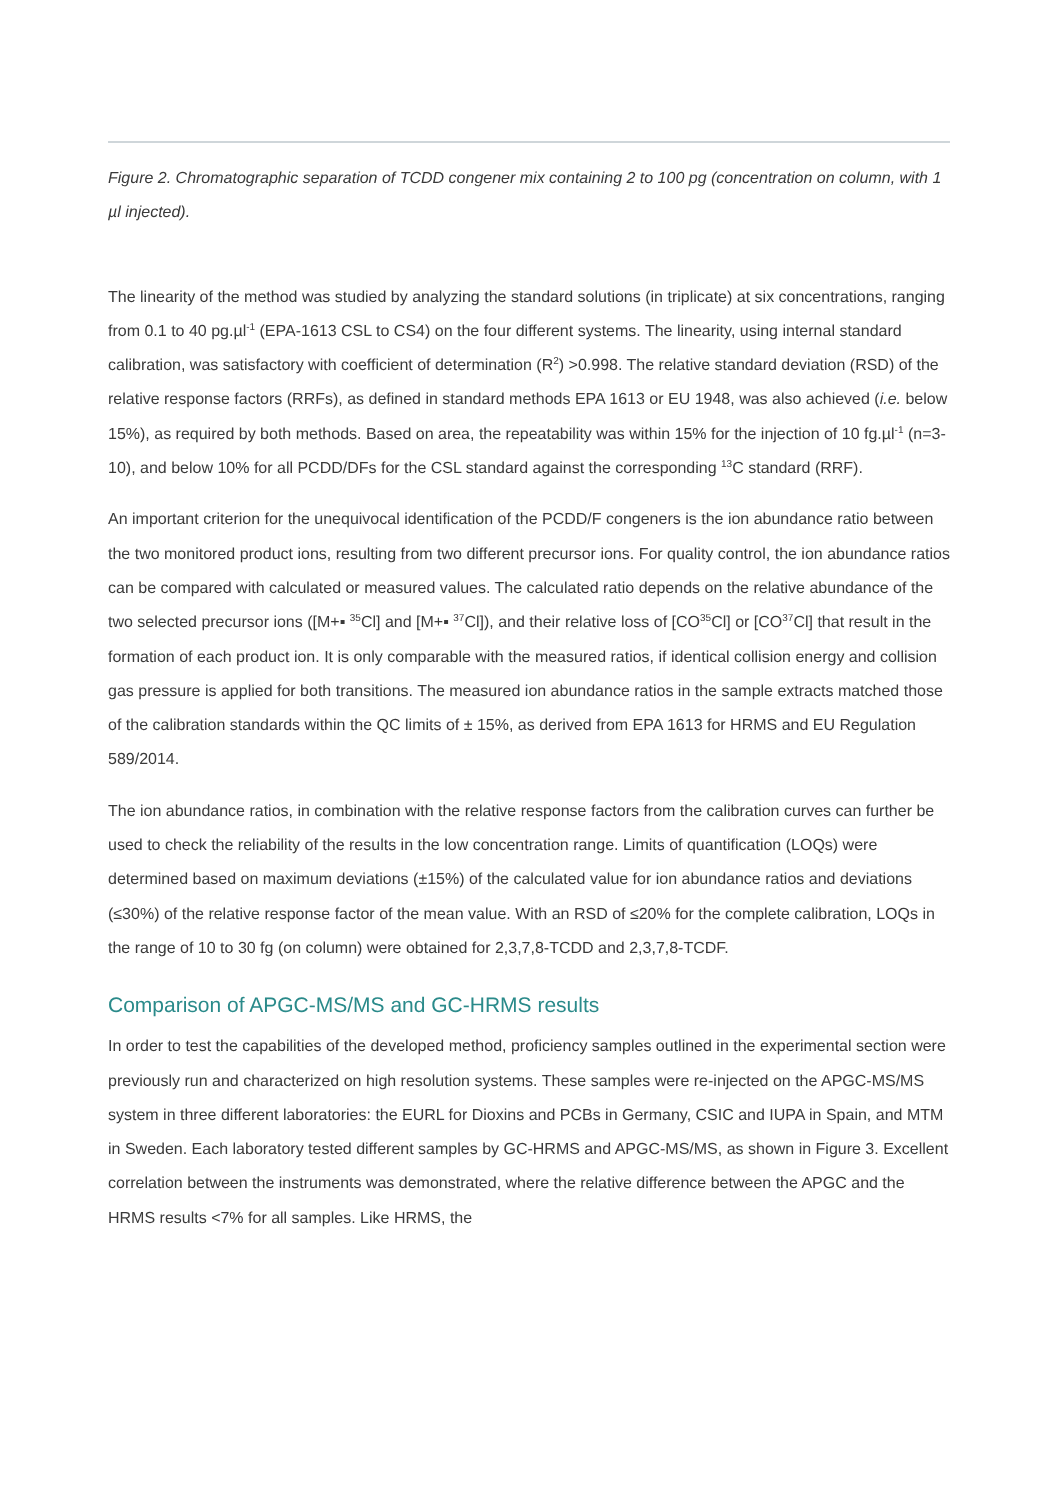Figure 2. Chromatographic separation of TCDD congener mix containing 2 to 100 pg (concentration on column, with 1 µl injected).
The linearity of the method was studied by analyzing the standard solutions (in triplicate) at six concentrations, ranging from 0.1 to 40 pg.µl<sup>-1</sup> (EPA-1613 CSL to CS4) on the four different systems. The linearity, using internal standard calibration, was satisfactory with coefficient of determination (R<sup>2</sup>) >0.998. The relative standard deviation (RSD) of the relative response factors (RRFs), as defined in standard methods EPA 1613 or EU 1948, was also achieved (i.e. below 15%), as required by both methods. Based on area, the repeatability was within 15% for the injection of 10 fg.µl<sup>-1</sup> (n=3-10), and below 10% for all PCDD/DFs for the CSL standard against the corresponding <sup>13</sup>C standard (RRF).
An important criterion for the unequivocal identification of the PCDD/F congeners is the ion abundance ratio between the two monitored product ions, resulting from two different precursor ions. For quality control, the ion abundance ratios can be compared with calculated or measured values. The calculated ratio depends on the relative abundance of the two selected precursor ions ([M+▪ <sup>35</sup>Cl] and [M+▪ <sup>37</sup>Cl]), and their relative loss of [CO<sup>35</sup>Cl] or [CO<sup>37</sup>Cl] that result in the formation of each product ion. It is only comparable with the measured ratios, if identical collision energy and collision gas pressure is applied for both transitions. The measured ion abundance ratios in the sample extracts matched those of the calibration standards within the QC limits of ± 15%, as derived from EPA 1613 for HRMS and EU Regulation 589/2014.
The ion abundance ratios, in combination with the relative response factors from the calibration curves can further be used to check the reliability of the results in the low concentration range. Limits of quantification (LOQs) were determined based on maximum deviations (±15%) of the calculated value for ion abundance ratios and deviations (≤30%) of the relative response factor of the mean value. With an RSD of ≤20% for the complete calibration, LOQs in the range of 10 to 30 fg (on column) were obtained for 2,3,7,8-TCDD and 2,3,7,8-TCDF.
Comparison of APGC-MS/MS and GC-HRMS results
In order to test the capabilities of the developed method, proficiency samples outlined in the experimental section were previously run and characterized on high resolution systems. These samples were re-injected on the APGC-MS/MS system in three different laboratories: the EURL for Dioxins and PCBs in Germany, CSIC and IUPA in Spain, and MTM in Sweden. Each laboratory tested different samples by GC-HRMS and APGC-MS/MS, as shown in Figure 3. Excellent correlation between the instruments was demonstrated, where the relative difference between the APGC and the HRMS results <7% for all samples. Like HRMS, the